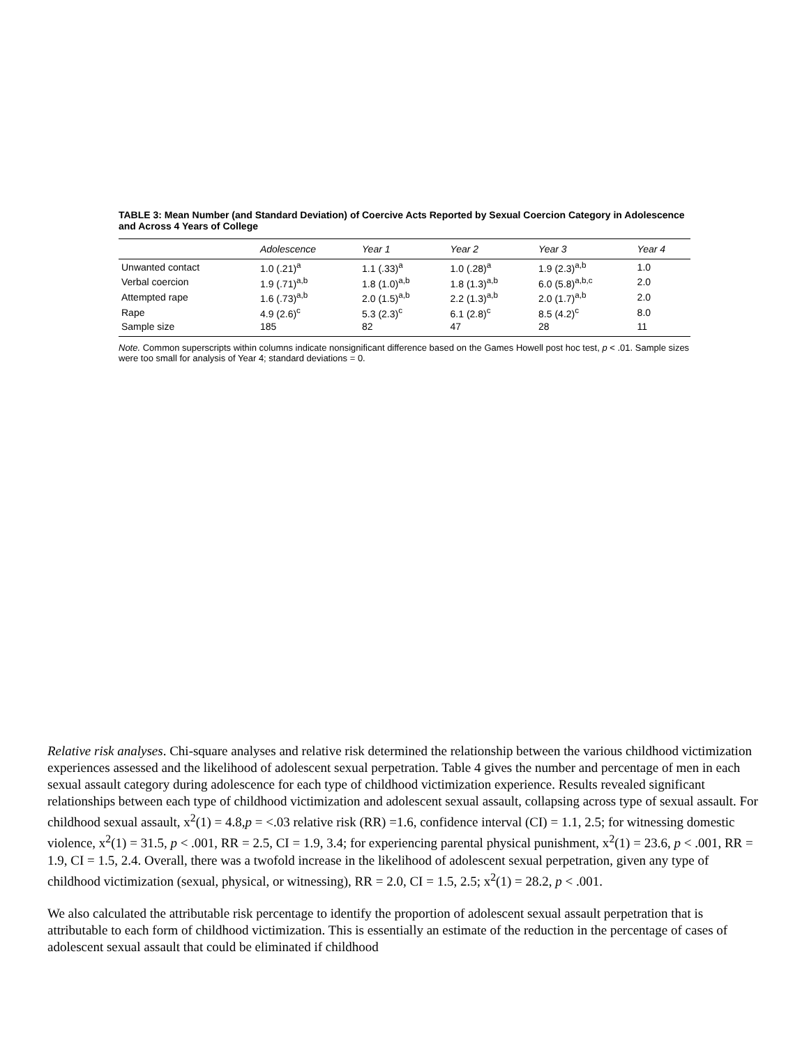TABLE 3: Mean Number (and Standard Deviation) of Coercive Acts Reported by Sexual Coercion Category in Adolescence and Across 4 Years of College
| | Adolescence | Year 1 | Year 2 | Year 3 | Year 4 |
| --- | --- | --- | --- | --- | --- |
| Unwanted contact | 1.0 (.21)<sup>a</sup> | 1.1 (.33)<sup>a</sup> | 1.0 (.28)<sup>a</sup> | 1.9 (2.3)<sup>a,b</sup> | 1.0 |
| Verbal coercion | 1.9 (.71)<sup>a,b</sup> | 1.8 (1.0)<sup>a,b</sup> | 1.8 (1.3)<sup>a,b</sup> | 6.0 (5.8)<sup>a,b,c</sup> | 2.0 |
| Attempted rape | 1.6 (.73)<sup>a,b</sup> | 2.0 (1.5)<sup>a,b</sup> | 2.2 (1.3)<sup>a,b</sup> | 2.0 (1.7)<sup>a,b</sup> | 2.0 |
| Rape | 4.9 (2.6)<sup>c</sup> | 5.3 (2.3)<sup>c</sup> | 6.1 (2.8)<sup>c</sup> | 8.5 (4.2)<sup>c</sup> | 8.0 |
| Sample size | 185 | 82 | 47 | 28 | 11 |
Note. Common superscripts within columns indicate nonsignificant difference based on the Games Howell post hoc test, p < .01. Sample sizes were too small for analysis of Year 4; standard deviations = 0.
Relative risk analyses. Chi-square analyses and relative risk determined the relationship between the various childhood victimization experiences assessed and the likelihood of adolescent sexual perpetration. Table 4 gives the number and percentage of men in each sexual assault category during adolescence for each type of childhood victimization experience. Results revealed significant relationships between each type of childhood victimization and adolescent sexual assault, collapsing across type of sexual assault. For childhood sexual assault, x<sup>2</sup>(1) = 4.8,p = <.03 relative risk (RR) =1.6, confidence interval (CI) = 1.1, 2.5; for witnessing domestic violence, x<sup>2</sup>(1) = 31.5, p < .001, RR = 2.5, CI = 1.9, 3.4; for experiencing parental physical punishment, x<sup>2</sup>(1) = 23.6, p < .001, RR = 1.9, CI = 1.5, 2.4. Overall, there was a twofold increase in the likelihood of adolescent sexual perpetration, given any type of childhood victimization (sexual, physical, or witnessing), RR = 2.0, CI = 1.5, 2.5; x<sup>2</sup>(1) = 28.2, p < .001.
We also calculated the attributable risk percentage to identify the proportion of adolescent sexual assault perpetration that is attributable to each form of childhood victimization. This is essentially an estimate of the reduction in the percentage of cases of adolescent sexual assault that could be eliminated if childhood